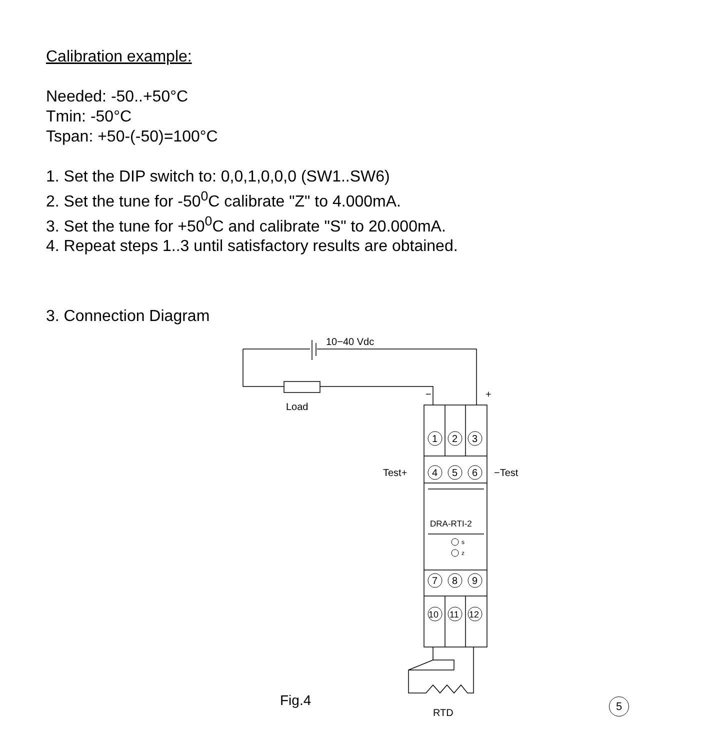Calibration example:
Needed: -50..+50°C
Tmin: -50°C
Tspan: +50-(-50)=100°C
1. Set the DIP switch to: 0,0,1,0,0,0 (SW1..SW6)
2. Set the tune for -50<sup>0</sup>C calibrate "Z" to 4.000mA.
3. Set the tune for +50<sup>0</sup>C and calibrate "S" to 20.000mA.
4. Repeat steps 1..3 until satisfactory results are obtained.
3. Connection Diagram
10−40 Vdc
Load
−
+
Test+
−Test
1
2
3
4
5
6
7
8
9
10
11
12
DRA-RTI-2
s
z
RTD
Fig.4
5